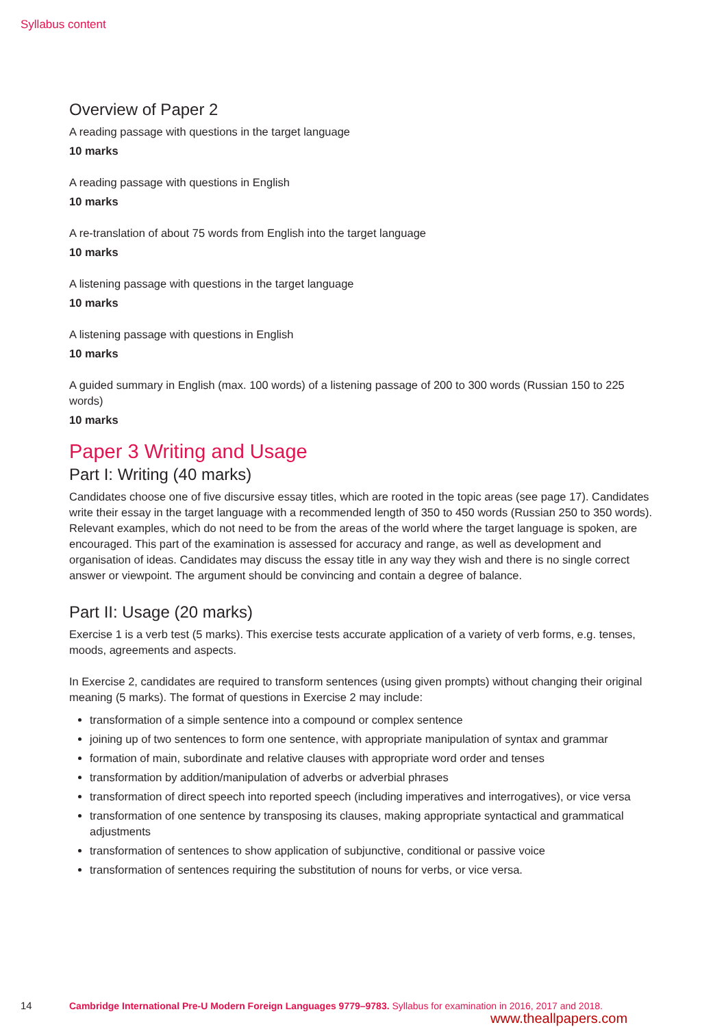Syllabus content
Overview of Paper 2
A reading passage with questions in the target language
10 marks
A reading passage with questions in English
10 marks
A re-translation of about 75 words from English into the target language
10 marks
A listening passage with questions in the target language
10 marks
A listening passage with questions in English
10 marks
A guided summary in English (max. 100 words) of a listening passage of 200 to 300 words (Russian 150 to 225 words)
10 marks
Paper 3 Writing and Usage
Part I: Writing (40 marks)
Candidates choose one of five discursive essay titles, which are rooted in the topic areas (see page 17). Candidates write their essay in the target language with a recommended length of 350 to 450 words (Russian 250 to 350 words). Relevant examples, which do not need to be from the areas of the world where the target language is spoken, are encouraged. This part of the examination is assessed for accuracy and range, as well as development and organisation of ideas. Candidates may discuss the essay title in any way they wish and there is no single correct answer or viewpoint. The argument should be convincing and contain a degree of balance.
Part II: Usage (20 marks)
Exercise 1 is a verb test (5 marks). This exercise tests accurate application of a variety of verb forms, e.g. tenses, moods, agreements and aspects.
In Exercise 2, candidates are required to transform sentences (using given prompts) without changing their original meaning (5 marks). The format of questions in Exercise 2 may include:
transformation of a simple sentence into a compound or complex sentence
joining up of two sentences to form one sentence, with appropriate manipulation of syntax and grammar
formation of main, subordinate and relative clauses with appropriate word order and tenses
transformation by addition/manipulation of adverbs or adverbial phrases
transformation of direct speech into reported speech (including imperatives and interrogatives), or vice versa
transformation of one sentence by transposing its clauses, making appropriate syntactical and grammatical adjustments
transformation of sentences to show application of subjunctive, conditional or passive voice
transformation of sentences requiring the substitution of nouns for verbs, or vice versa.
14 Cambridge International Pre-U Modern Foreign Languages 9779–9783. Syllabus for examination in 2016, 2017 and 2018.
www.theallpapers.com